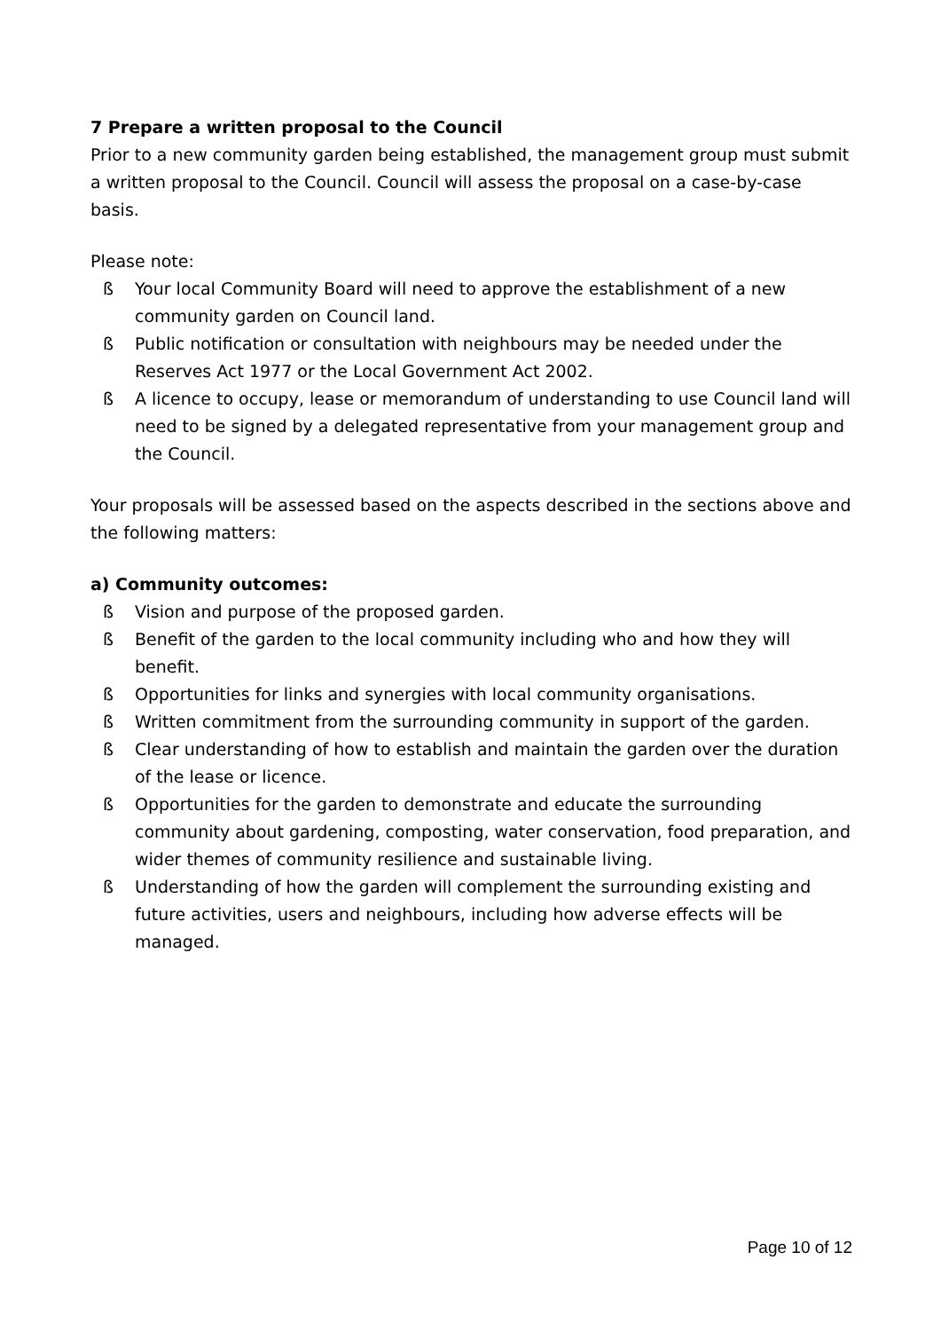7 Prepare a written proposal to the Council
Prior to a new community garden being established, the management group must submit a written proposal to the Council. Council will assess the proposal on a case-by-case basis.
Please note:
ß Your local Community Board will need to approve the establishment of a new community garden on Council land.
ß Public notification or consultation with neighbours may be needed under the Reserves Act 1977 or the Local Government Act 2002.
ß A licence to occupy, lease or memorandum of understanding to use Council land will need to be signed by a delegated representative from your management group and the Council.
Your proposals will be assessed based on the aspects described in the sections above and the following matters:
a) Community outcomes:
ß Vision and purpose of the proposed garden.
ß Benefit of the garden to the local community including who and how they will benefit.
ß Opportunities for links and synergies with local community organisations.
ß Written commitment from the surrounding community in support of the garden.
ß Clear understanding of how to establish and maintain the garden over the duration of the lease or licence.
ß Opportunities for the garden to demonstrate and educate the surrounding community about gardening, composting, water conservation, food preparation, and wider themes of community resilience and sustainable living.
ß Understanding of how the garden will complement the surrounding existing and future activities, users and neighbours, including how adverse effects will be managed.
Page 10 of 12